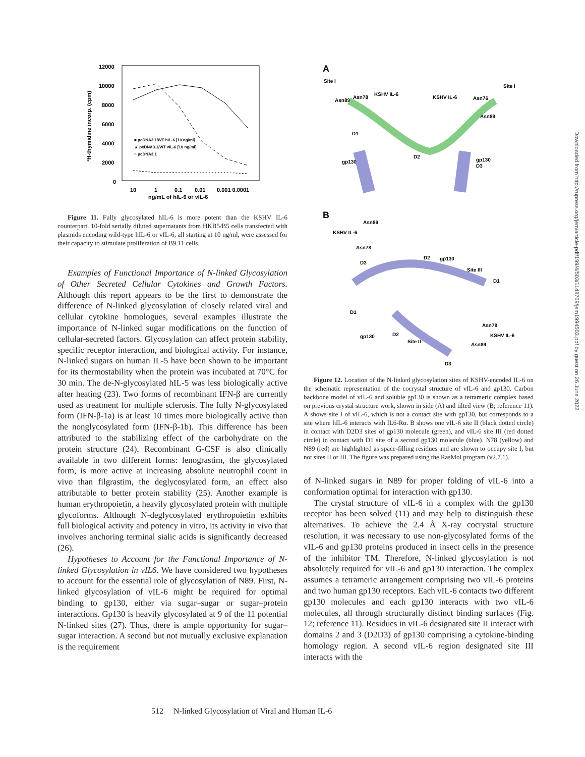12000
10000
8000
6000
4000
2000
0
10
1
0.1
0.01
0.001 0.0001
ng/mL of hIL-6 or vIL-6
³H-thymidine incorp. (cpm)
■ pcDNA3.1/WT hIL-6 [10 ng/ml]
▲ pcDNA3.1/WT vIL-6 [10 ng/ml]
○ pcDNA3.1
Figure 11. Fully glycosylated hIL-6 is more potent than the KSHV IL-6 counterpart. 10-fold serially diluted supernatants from HKB5/B5 cells transfected with plasmids encoding wild-type hIL-6 or vIL-6, all starting at 10 ng/ml, were assessed for their capacity to stimulate proliferation of B9.11 cells.
Examples of Functional Importance of N-linked Glycosylation of Other Secreted Cellular Cytokines and Growth Factors. Although this report appears to be the first to demonstrate the difference of N-linked glycosylation of closely related viral and cellular cytokine homologues, several examples illustrate the importance of N-linked sugar modifications on the function of cellular-secreted factors. Glycosylation can affect protein stability, specific receptor interaction, and biological activity. For instance, N-linked sugars on human IL-5 have been shown to be important for its thermostability when the protein was incubated at 70°C for 30 min. The de-N-glycosylated hIL-5 was less biologically active after heating (23). Two forms of recombinant IFN-β are currently used as treatment for multiple sclerosis. The fully N-glycosylated form (IFN-β-1a) is at least 10 times more biologically active than the nonglycosylated form (IFN-β-1b). This difference has been attributed to the stabilizing effect of the carbohydrate on the protein structure (24). Recombinant G-CSF is also clinically available in two different forms: lenograstim, the glycosylated form, is more active at increasing absolute neutrophil count in vivo than filgrastim, the deglycosylated form, an effect also attributable to better protein stability (25). Another example is human erythropoietin, a heavily glycosylated protein with multiple glycoforms. Although N-deglycosylated erythropoietin exhibits full biological activity and potency in vitro, its activity in vivo that involves anchoring terminal sialic acids is significantly decreased (26).
Hypotheses to Account for the Functional Importance of N-linked Glycosylation in vIL6. We have considered two hypotheses to account for the essential role of glycosylation of N89. First, N-linked glycosylation of vIL-6 might be required for optimal binding to gp130, either via sugar–sugar or sugar–protein interactions. Gp130 is heavily glycosylated at 9 of the 11 potential N-linked sites (27). Thus, there is ample opportunity for sugar–sugar interaction. A second but not mutually exclusive explanation is the requirement
A
Site I
Site I
KSHV IL-6
KSHV IL-6
Asn89
Asn78
Asn76
Asn89
D1
D2
gp130
gp130
D3
B
Asn89
KSHV IL-6
Asn78
D3
D2
gp130
Site III
D1
D1
gp130
D2
Site II
Asn78
KSHV IL-6
Asn89
D3
Figure 12. Location of the N-linked glycosylation sites of KSHV-encoded IL-6 on the schematic representation of the cocrystal structure of vIL-6 and gp130. Carbon backbone model of vIL-6 and soluble gp130 is shown as a tetrameric complex based on previous crystal structure work, shown in side (A) and tilted view (B; reference 11). A shows site I of vIL-6, which is not a contact site with gp130, but corresponds to a site where hIL-6 interacts with IL6-Rα. B shows one vIL-6 site II (black dotted circle) in contact with D2D3 sites of gp130 molecule (green), and vIL-6 site III (red dotted circle) in contact with D1 site of a second gp130 molecule (blue). N78 (yellow) and N89 (red) are highlighted as space-filling residues and are shown to occupy site I, but not sites II or III. The figure was prepared using the RasMol program (v2.7.1).
of N-linked sugars in N89 for proper folding of vIL-6 into a conformation optimal for interaction with gp130.
The crystal structure of vIL-6 in a complex with the gp130 receptor has been solved (11) and may help to distinguish these alternatives. To achieve the 2.4 Å X-ray cocrystal structure resolution, it was necessary to use non-glycosylated forms of the vIL-6 and gp130 proteins produced in insect cells in the presence of the inhibitor TM. Therefore, N-linked glycosylation is not absolutely required for vIL-6 and gp130 interaction. The complex assumes a tetrameric arrangement comprising two vIL-6 proteins and two human gp130 receptors. Each vIL-6 contacts two different gp130 molecules and each gp130 interacts with two vIL-6 molecules, all through structurally distinct binding surfaces (Fig. 12; reference 11). Residues in vIL-6 designated site II interact with domains 2 and 3 (D2D3) of gp130 comprising a cytokine-binding homology region. A second vIL-6 region designated site III interacts with the
Downloaded from http://rupress.org/jem/article-pdf/199/4/503/1148769/jem1994503.pdf by guest on 26 June 2022
512 N-linked Glycosylation of Viral and Human IL-6